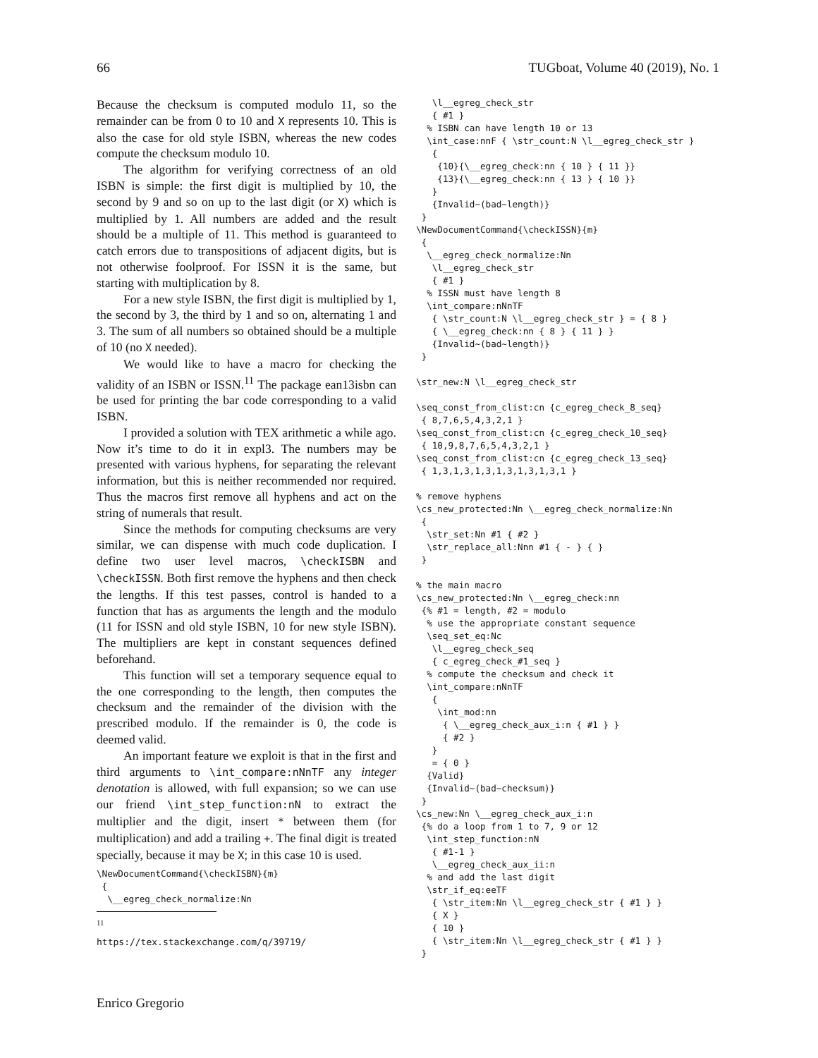66 TUGboat, Volume 40 (2019), No. 1
Because the checksum is computed modulo 11, so the remainder can be from 0 to 10 and X represents 10. This is also the case for old style ISBN, whereas the new codes compute the checksum modulo 10.
The algorithm for verifying correctness of an old ISBN is simple: the first digit is multiplied by 10, the second by 9 and so on up to the last digit (or X) which is multiplied by 1. All numbers are added and the result should be a multiple of 11. This method is guaranteed to catch errors due to transpositions of adjacent digits, but is not otherwise foolproof. For ISSN it is the same, but starting with multiplication by 8.
For a new style ISBN, the first digit is multiplied by 1, the second by 3, the third by 1 and so on, alternating 1 and 3. The sum of all numbers so obtained should be a multiple of 10 (no X needed).
We would like to have a macro for checking the validity of an ISBN or ISSN.<sup>11</sup> The package ean13isbn can be used for printing the bar code corresponding to a valid ISBN.
I provided a solution with TEX arithmetic a while ago. Now it’s time to do it in expl3. The numbers may be presented with various hyphens, for separating the relevant information, but this is neither recommended nor required. Thus the macros first remove all hyphens and act on the string of numerals that result.
Since the methods for computing checksums are very similar, we can dispense with much code duplication. I define two user level macros, \checkISBN and \checkISSN. Both first remove the hyphens and then check the lengths. If this test passes, control is handed to a function that has as arguments the length and the modulo (11 for ISSN and old style ISBN, 10 for new style ISBN). The multipliers are kept in constant sequences defined beforehand.
This function will set a temporary sequence equal to the one corresponding to the length, then computes the checksum and the remainder of the division with the prescribed modulo. If the remainder is 0, the code is deemed valid.
An important feature we exploit is that in the first and third arguments to \int_compare:nNnTF any integer denotation is allowed, with full expansion; so we can use our friend \int_step_function:nN to extract the multiplier and the digit, insert * between them (for multiplication) and add a trailing +. The final digit is treated specially, because it may be X; in this case 10 is used.
\NewDocumentCommand{\checkISBN}{m}
 {
  \__egreg_check_normalize:Nn
<sup>11</sup> https://tex.stackexchange.com/q/39719/
   \l__egreg_check_str
   { #1 }
  % ISBN can have length 10 or 13
  \int_case:nnF { \str_count:N \l__egreg_check_str }
   {
    {10}{\__egreg_check:nn { 10 } { 11 }}
    {13}{\__egreg_check:nn { 13 } { 10 }}
   }
   {Invalid~(bad~length)}
 }
\NewDocumentCommand{\checkISSN}{m}
 {
  \__egreg_check_normalize:Nn
   \l__egreg_check_str
   { #1 }
  % ISSN must have length 8
  \int_compare:nNnTF
   { \str_count:N \l__egreg_check_str } = { 8 }
   { \__egreg_check:nn { 8 } { 11 } }
   {Invalid~(bad~length)}
 }

\str_new:N \l__egreg_check_str

\seq_const_from_clist:cn {c_egreg_check_8_seq}
 { 8,7,6,5,4,3,2,1 }
\seq_const_from_clist:cn {c_egreg_check_10_seq}
 { 10,9,8,7,6,5,4,3,2,1 }
\seq_const_from_clist:cn {c_egreg_check_13_seq}
 { 1,3,1,3,1,3,1,3,1,3,1,3,1 }

% remove hyphens
\cs_new_protected:Nn \__egreg_check_normalize:Nn
 {
  \str_set:Nn #1 { #2 }
  \str_replace_all:Nnn #1 { - } { }
 }

% the main macro
\cs_new_protected:Nn \__egreg_check:nn
 {% #1 = length, #2 = modulo
  % use the appropriate constant sequence
  \seq_set_eq:Nc
   \l__egreg_check_seq
   { c_egreg_check_#1_seq }
  % compute the checksum and check it
  \int_compare:nNnTF
   {
    \int_mod:nn
     { \__egreg_check_aux_i:n { #1 } }
     { #2 }
   }
   = { 0 }
  {Valid}
  {Invalid~(bad~checksum)}
 }
\cs_new:Nn \__egreg_check_aux_i:n
 {% do a loop from 1 to 7, 9 or 12
  \int_step_function:nN
   { #1-1 }
   \__egreg_check_aux_ii:n
  % and add the last digit
  \str_if_eq:eeTF
   { \str_item:Nn \l__egreg_check_str { #1 } }
   { X }
   { 10 }
   { \str_item:Nn \l__egreg_check_str { #1 } }
 }
Enrico Gregorio